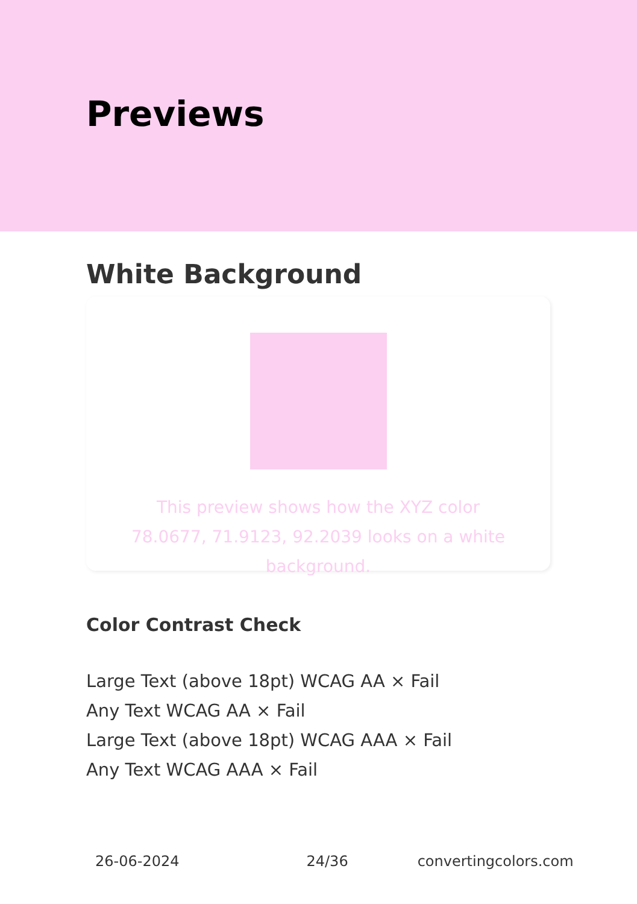Previews
White Background
This preview shows how the XYZ color 78.0677, 71.9123, 92.2039 looks on a white background.
Color Contrast Check
Large Text (above 18pt) WCAG AA × Fail
Any Text WCAG AA × Fail
Large Text (above 18pt) WCAG AAA × Fail
Any Text WCAG AAA × Fail
26-06-2024 24/36 convertingcolors.com